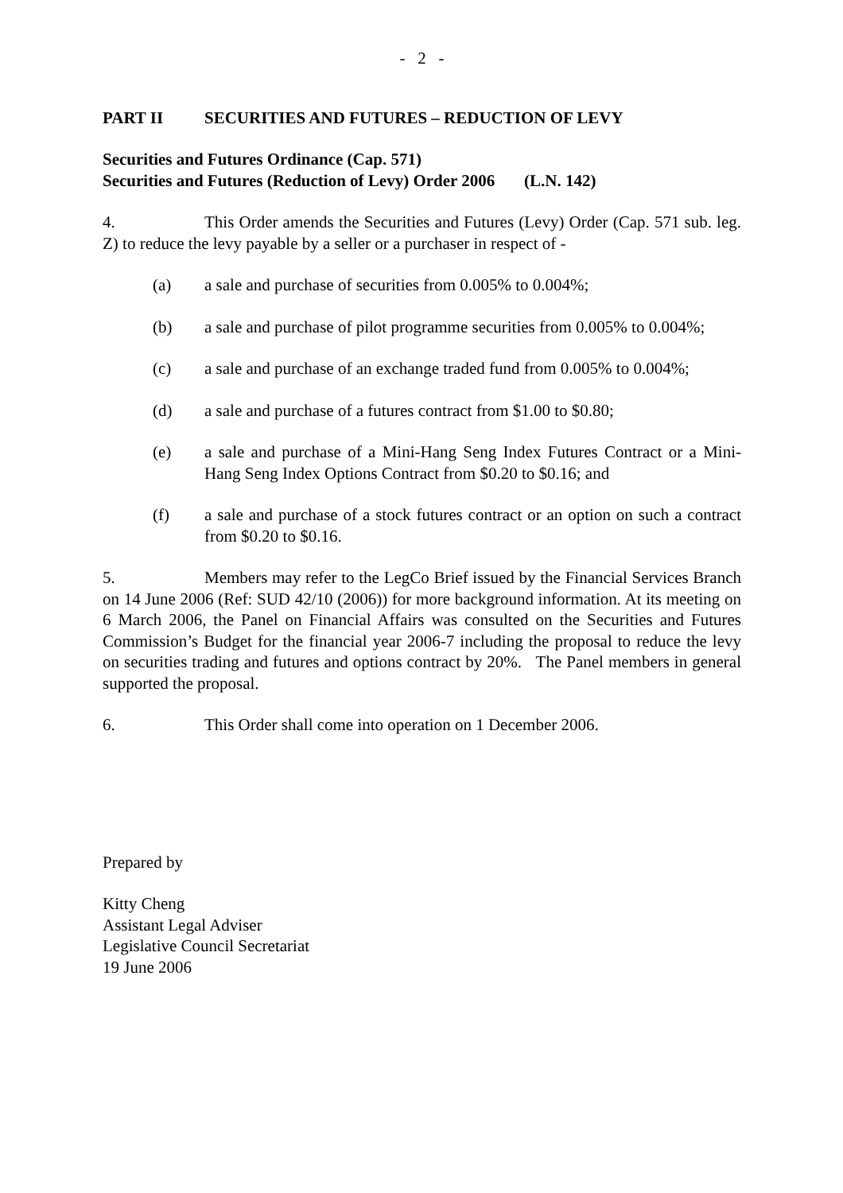- 2 -
PART II SECURITIES AND FUTURES – REDUCTION OF LEVY
Securities and Futures Ordinance (Cap. 571)
Securities and Futures (Reduction of Levy) Order 2006 (L.N. 142)
4. This Order amends the Securities and Futures (Levy) Order (Cap. 571 sub. leg. Z) to reduce the levy payable by a seller or a purchaser in respect of -
(a) a sale and purchase of securities from 0.005% to 0.004%;
(b) a sale and purchase of pilot programme securities from 0.005% to 0.004%;
(c) a sale and purchase of an exchange traded fund from 0.005% to 0.004%;
(d) a sale and purchase of a futures contract from $1.00 to $0.80;
(e) a sale and purchase of a Mini-Hang Seng Index Futures Contract or a Mini-Hang Seng Index Options Contract from $0.20 to $0.16; and
(f) a sale and purchase of a stock futures contract or an option on such a contract from $0.20 to $0.16.
5. Members may refer to the LegCo Brief issued by the Financial Services Branch on 14 June 2006 (Ref: SUD 42/10 (2006)) for more background information. At its meeting on 6 March 2006, the Panel on Financial Affairs was consulted on the Securities and Futures Commission’s Budget for the financial year 2006-7 including the proposal to reduce the levy on securities trading and futures and options contract by 20%. The Panel members in general supported the proposal.
6. This Order shall come into operation on 1 December 2006.
Prepared by
Kitty Cheng
Assistant Legal Adviser
Legislative Council Secretariat
19 June 2006